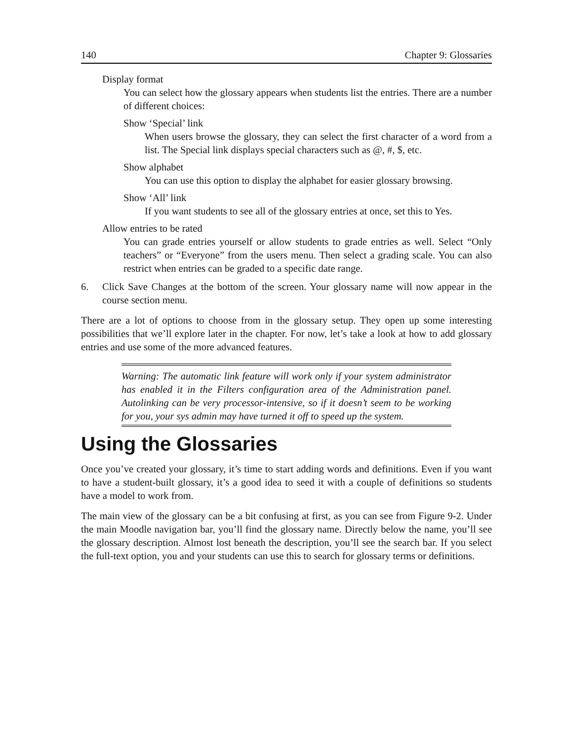140 Chapter 9: Glossaries
Display format
You can select how the glossary appears when students list the entries. There are a number of different choices:
Show ‘Special’ link
When users browse the glossary, they can select the first character of a word from a list. The Special link displays special characters such as @, #, $, etc.
Show alphabet
You can use this option to display the alphabet for easier glossary browsing.
Show ‘All’ link
If you want students to see all of the glossary entries at once, set this to Yes.
Allow entries to be rated
You can grade entries yourself or allow students to grade entries as well. Select “Only teachers” or “Everyone” from the users menu. Then select a grading scale. You can also restrict when entries can be graded to a specific date range.
6. Click Save Changes at the bottom of the screen. Your glossary name will now appear in the course section menu.
There are a lot of options to choose from in the glossary setup. They open up some interesting possibilities that we’ll explore later in the chapter. For now, let’s take a look at how to add glossary entries and use some of the more advanced features.
Warning: The automatic link feature will work only if your system administrator has enabled it in the Filters configuration area of the Administration panel. Autolinking can be very processor-intensive, so if it doesn’t seem to be working for you, your sys admin may have turned it off to speed up the system.
Using the Glossaries
Once you’ve created your glossary, it’s time to start adding words and definitions. Even if you want to have a student-built glossary, it’s a good idea to seed it with a couple of definitions so students have a model to work from.
The main view of the glossary can be a bit confusing at first, as you can see from Figure 9-2. Under the main Moodle navigation bar, you’ll find the glossary name. Directly below the name, you’ll see the glossary description. Almost lost beneath the description, you’ll see the search bar. If you select the full-text option, you and your students can use this to search for glossary terms or definitions.